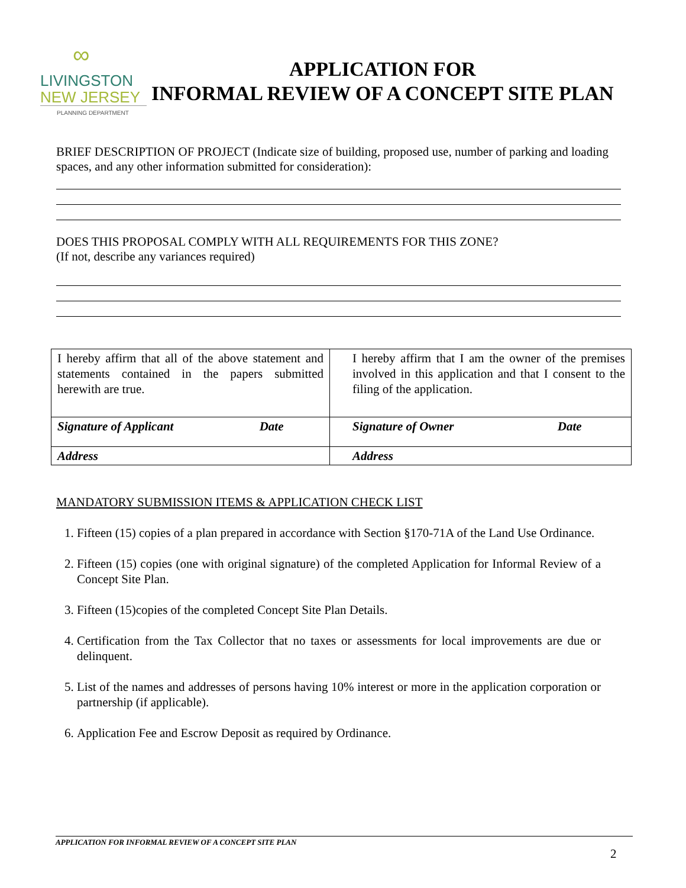∞
LIVINGSTON
NEW JERSEY
PLANNING DEPARTMENT
APPLICATION FOR
INFORMAL REVIEW OF A CONCEPT SITE PLAN
BRIEF DESCRIPTION OF PROJECT (Indicate size of building, proposed use, number of parking and loading spaces, and any other information submitted for consideration):
DOES THIS PROPOSAL COMPLY WITH ALL REQUIREMENTS FOR THIS ZONE?
(If not, describe any variances required)
| I hereby affirm that all of the above statement and statements contained in the papers submitted herewith are true. | I hereby affirm that I am the owner of the premises involved in this application and that I consent to the filing of the application. |
| Signature of Applicant Date | Signature of Owner Date |
| Address | Address |
MANDATORY SUBMISSION ITEMS & APPLICATION CHECK LIST
1. Fifteen (15) copies of a plan prepared in accordance with Section §170-71A of the Land Use Ordinance.
2. Fifteen (15) copies (one with original signature) of the completed Application for Informal Review of a Concept Site Plan.
3. Fifteen (15)copies of the completed Concept Site Plan Details.
4. Certification from the Tax Collector that no taxes or assessments for local improvements are due or delinquent.
5. List of the names and addresses of persons having 10% interest or more in the application corporation or partnership (if applicable).
6. Application Fee and Escrow Deposit as required by Ordinance.
APPLICATION FOR INFORMAL REVIEW OF A CONCEPT SITE PLAN
2